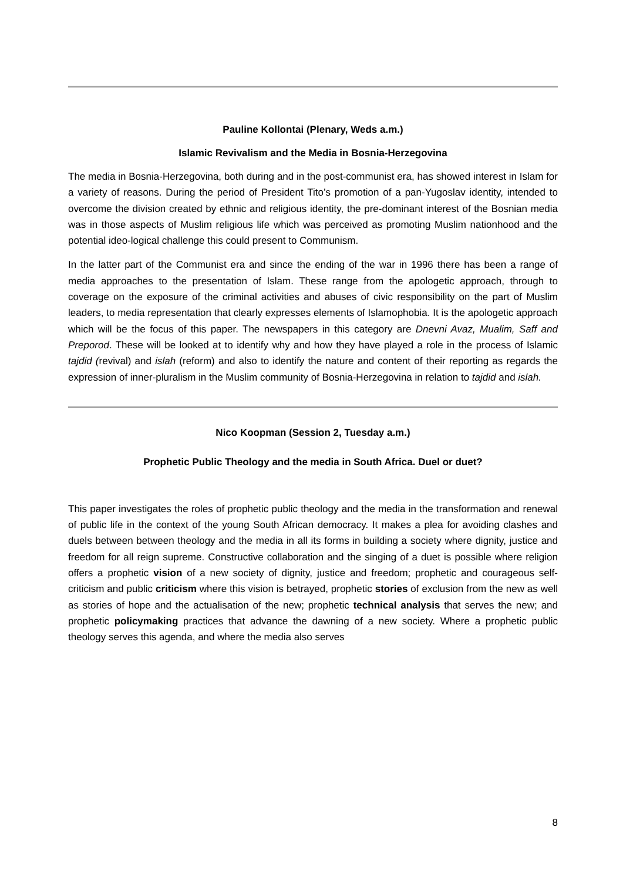Pauline Kollontai (Plenary, Weds a.m.)
Islamic Revivalism and the Media in Bosnia-Herzegovina
The media in Bosnia-Herzegovina, both during and in the post-communist era, has showed interest in Islam for a variety of reasons. During the period of President Tito’s promotion of a pan-Yugoslav identity, intended to overcome the division created by ethnic and religious identity, the pre-dominant interest of the Bosnian media was in those aspects of Muslim religious life which was perceived as promoting Muslim nationhood and the potential ideo-logical challenge this could present to Communism.
In the latter part of the Communist era and since the ending of the war in 1996 there has been a range of media approaches to the presentation of Islam. These range from the apologetic approach, through to coverage on the exposure of the criminal activities and abuses of civic responsibility on the part of Muslim leaders, to media representation that clearly expresses elements of Islamophobia. It is the apologetic approach which will be the focus of this paper. The newspapers in this category are Dnevni Avaz, Mualim, Saff and Preporod. These will be looked at to identify why and how they have played a role in the process of Islamic tajdid (revival) and islah (reform) and also to identify the nature and content of their reporting as regards the expression of inner-pluralism in the Muslim community of Bosnia-Herzegovina in relation to tajdid and islah.
Nico Koopman (Session 2, Tuesday a.m.)
Prophetic Public Theology and the media in South Africa. Duel or duet?
This paper investigates the roles of prophetic public theology and the media in the transformation and renewal of public life in the context of the young South African democracy. It makes a plea for avoiding clashes and duels between between theology and the media in all its forms in building a society where dignity, justice and freedom for all reign supreme. Constructive collaboration and the singing of a duet is possible where religion offers a prophetic vision of a new society of dignity, justice and freedom; prophetic and courageous self-criticism and public criticism where this vision is betrayed, prophetic stories of exclusion from the new as well as stories of hope and the actualisation of the new; prophetic technical analysis that serves the new; and prophetic policymaking practices that advance the dawning of a new society. Where a prophetic public theology serves this agenda, and where the media also serves
8